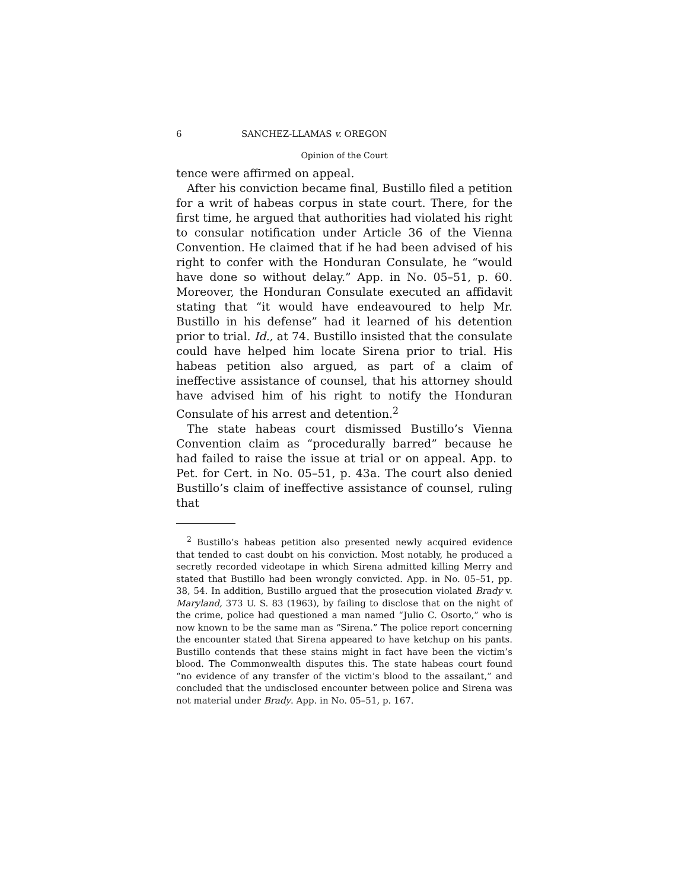6 SANCHEZ-LLAMAS v. OREGON
Opinion of the Court
tence were affirmed on appeal.
After his conviction became final, Bustillo filed a petition for a writ of habeas corpus in state court. There, for the first time, he argued that authorities had violated his right to consular notification under Article 36 of the Vienna Convention. He claimed that if he had been advised of his right to confer with the Honduran Consulate, he “would have done so without delay.” App. in No. 05–51, p. 60. Moreover, the Honduran Consulate executed an affidavit stating that “it would have endeavoured to help Mr. Bustillo in his defense” had it learned of his detention prior to trial. Id., at 74. Bustillo insisted that the consulate could have helped him locate Sirena prior to trial. His habeas petition also argued, as part of a claim of ineffective assistance of counsel, that his attorney should have advised him of his right to notify the Honduran Consulate of his arrest and detention.<sup>2</sup>
The state habeas court dismissed Bustillo’s Vienna Convention claim as “procedurally barred” because he had failed to raise the issue at trial or on appeal. App. to Pet. for Cert. in No. 05–51, p. 43a. The court also denied Bustillo’s claim of ineffective assistance of counsel, ruling that
<sup>2</sup> Bustillo’s habeas petition also presented newly acquired evidence that tended to cast doubt on his conviction. Most notably, he produced a secretly recorded videotape in which Sirena admitted killing Merry and stated that Bustillo had been wrongly convicted. App. in No. 05–51, pp. 38, 54. In addition, Bustillo argued that the prosecution violated Brady v. Maryland, 373 U. S. 83 (1963), by failing to disclose that on the night of the crime, police had questioned a man named “Julio C. Osorto,” who is now known to be the same man as “Sirena.” The police report concerning the encounter stated that Sirena appeared to have ketchup on his pants. Bustillo contends that these stains might in fact have been the victim’s blood. The Commonwealth disputes this. The state habeas court found “no evidence of any transfer of the victim’s blood to the assailant,” and concluded that the undisclosed encounter between police and Sirena was not material under Brady. App. in No. 05–51, p. 167.